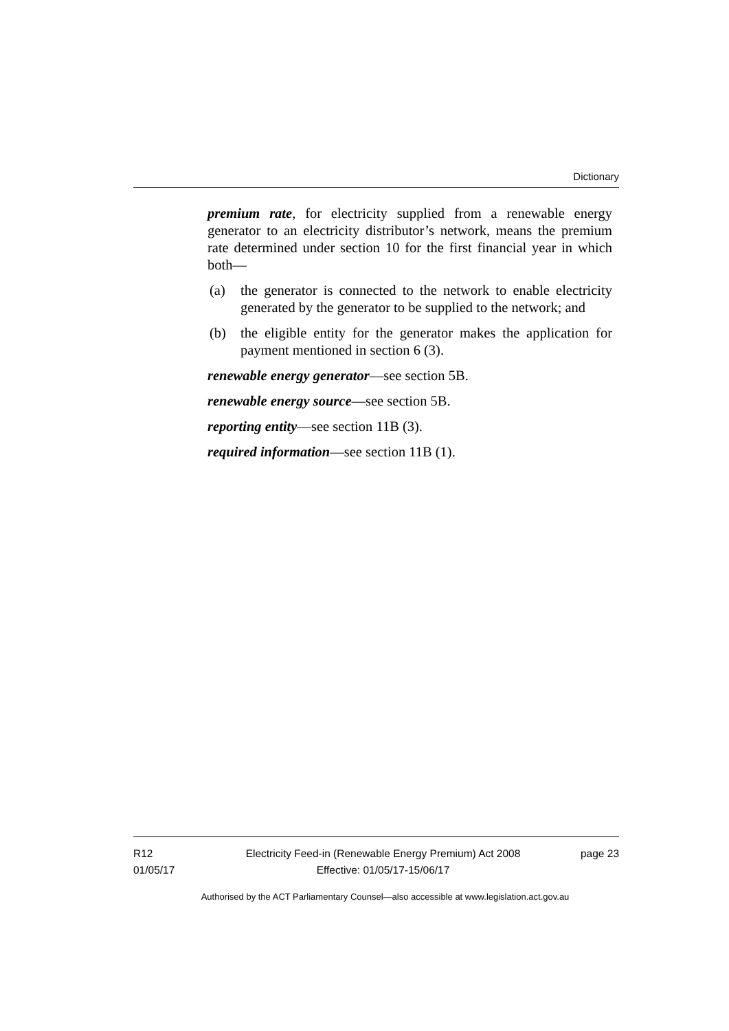Dictionary
premium rate, for electricity supplied from a renewable energy generator to an electricity distributor’s network, means the premium rate determined under section 10 for the first financial year in which both—
(a) the generator is connected to the network to enable electricity generated by the generator to be supplied to the network; and
(b) the eligible entity for the generator makes the application for payment mentioned in section 6 (3).
renewable energy generator—see section 5B.
renewable energy source—see section 5B.
reporting entity—see section 11B (3).
required information—see section 11B (1).
R12
01/05/17
Electricity Feed-in (Renewable Energy Premium) Act 2008
Effective: 01/05/17-15/06/17
page 23
Authorised by the ACT Parliamentary Counsel—also accessible at www.legislation.act.gov.au